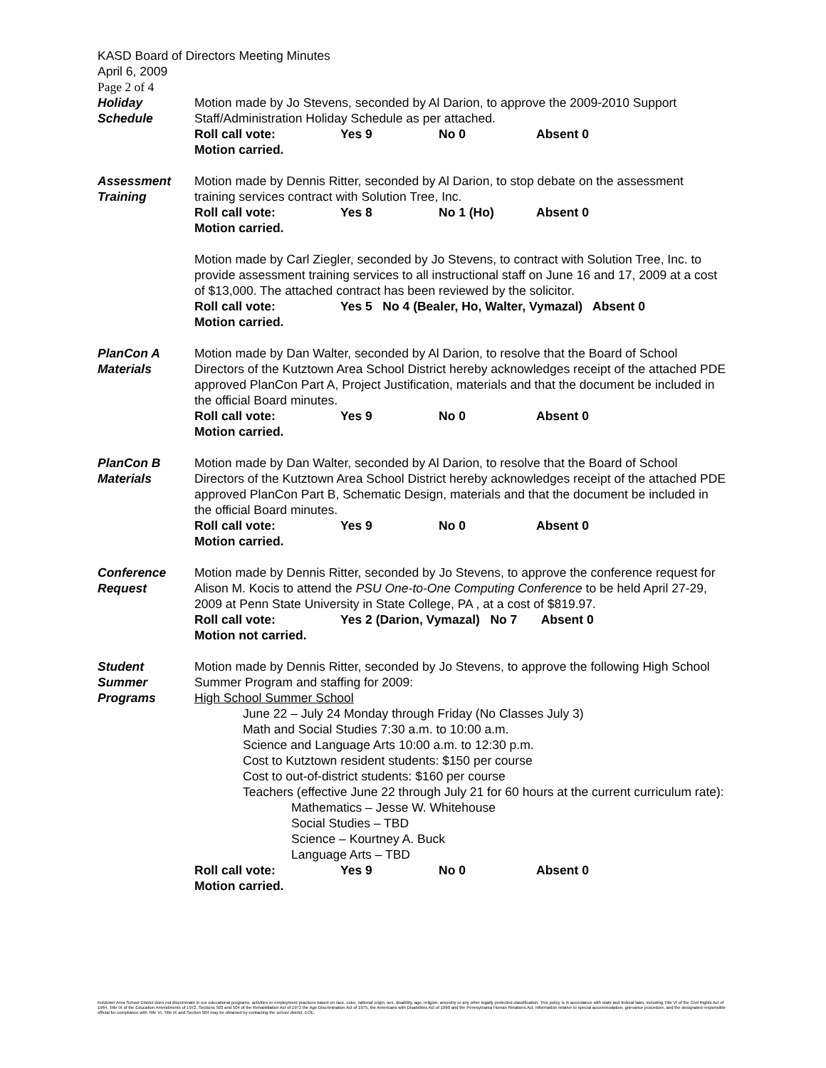KASD Board of Directors Meeting Minutes
April 6, 2009
Page 2 of 4
Holiday
Schedule
Motion made by Jo Stevens, seconded by Al Darion, to approve the 2009-2010 Support Staff/Administration Holiday Schedule as per attached.
Roll call vote: Yes 9 No 0 Absent 0
Motion carried.
Assessment
Training
Motion made by Dennis Ritter, seconded by Al Darion, to stop debate on the assessment training services contract with Solution Tree, Inc.
Roll call vote: Yes 8 No 1 (Ho) Absent 0
Motion carried.
Motion made by Carl Ziegler, seconded by Jo Stevens, to contract with Solution Tree, Inc. to provide assessment training services to all instructional staff on June 16 and 17, 2009 at a cost of $13,000. The attached contract has been reviewed by the solicitor.
Roll call vote: Yes 5 No 4 (Bealer, Ho, Walter, Vymazal) Absent 0
Motion carried.
PlanCon A
Materials
Motion made by Dan Walter, seconded by Al Darion, to resolve that the Board of School Directors of the Kutztown Area School District hereby acknowledges receipt of the attached PDE approved PlanCon Part A, Project Justification, materials and that the document be included in the official Board minutes.
Roll call vote: Yes 9 No 0 Absent 0
Motion carried.
PlanCon B
Materials
Motion made by Dan Walter, seconded by Al Darion, to resolve that the Board of School Directors of the Kutztown Area School District hereby acknowledges receipt of the attached PDE approved PlanCon Part B, Schematic Design, materials and that the document be included in the official Board minutes.
Roll call vote: Yes 9 No 0 Absent 0
Motion carried.
Conference
Request
Motion made by Dennis Ritter, seconded by Jo Stevens, to approve the conference request for Alison M. Kocis to attend the PSU One-to-One Computing Conference to be held April 27-29, 2009 at Penn State University in State College, PA , at a cost of $819.97.
Roll call vote: Yes 2 (Darion, Vymazal) No 7 Absent 0
Motion not carried.
Student
Summer
Programs
Motion made by Dennis Ritter, seconded by Jo Stevens, to approve the following High School Summer Program and staffing for 2009:
High School Summer School
June 22 – July 24 Monday through Friday (No Classes July 3)
Math and Social Studies 7:30 a.m. to 10:00 a.m.
Science and Language Arts 10:00 a.m. to 12:30 p.m.
Cost to Kutztown resident students: $150 per course
Cost to out-of-district students: $160 per course
Teachers (effective June 22 through July 21 for 60 hours at the current curriculum rate):
Mathematics – Jesse W. Whitehouse
Social Studies – TBD
Science – Kourtney A. Buck
Language Arts – TBD
Roll call vote: Yes 9 No 0 Absent 0
Motion carried.
Kutztown Area School District does not discriminate in our educational programs, activities or employment practices based on race, color, national origin, sex, disability, age, religion, ancestry or any other legally protected classification. This policy is in accordance with state and federal laws, including Title VI of the Civil Rights Act of 1964, Title IX of the Education Amendments of 1972, Sections 503 and 504 of the Rehabilitation Act of 1973 the Age Discrimination Act of 1975, the Americans with Disabilities Act of 1990 and the Pennsylvania Human Relations Act. Information relative to special accommodation, grievance procedure, and the designated responsible official for compliance with Title VI, Title IX and Section 504 may be obtained by contacting the school district. EOE.